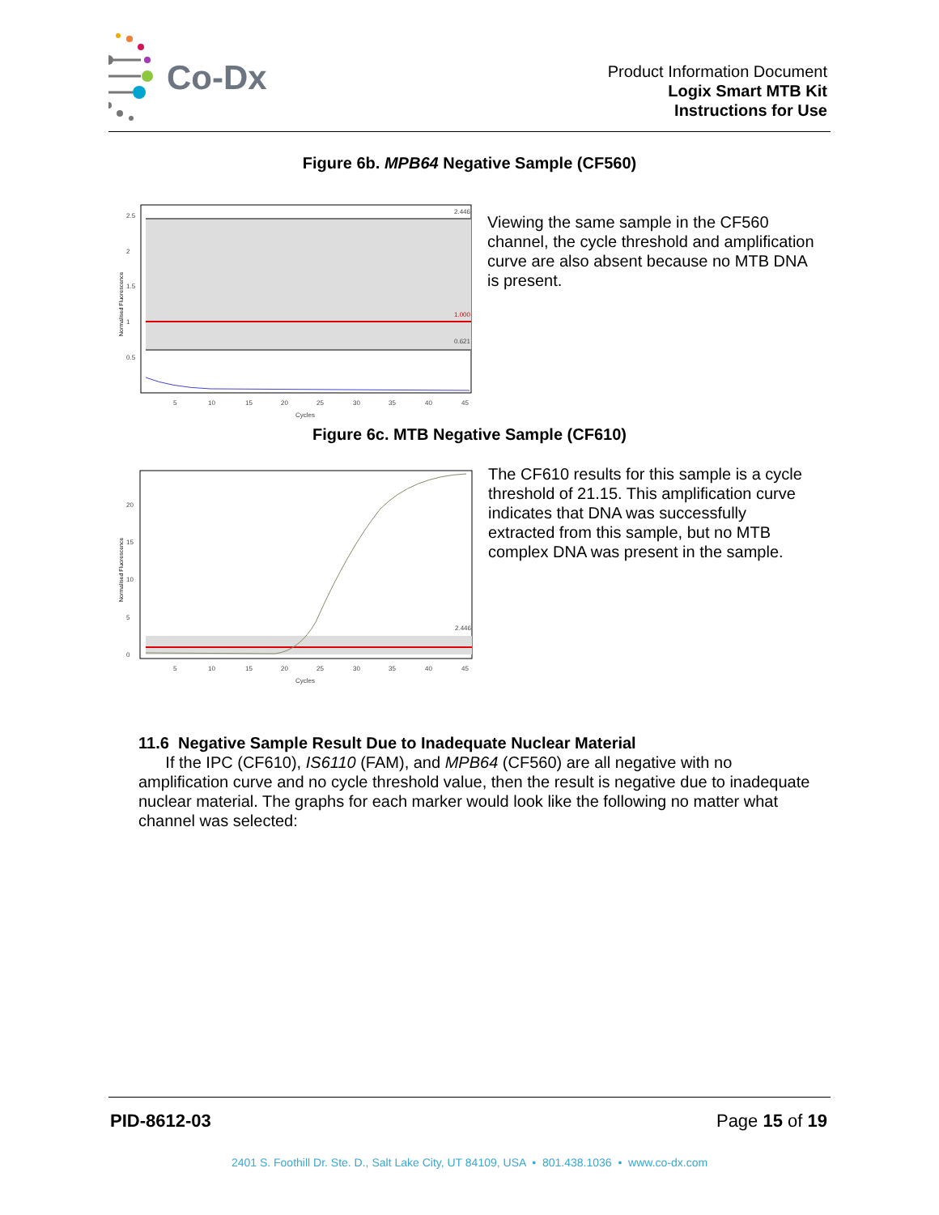Co-Dx
Product Information Document
Logix Smart MTB Kit
Instructions for Use
Figure 6b. MPB64 Negative Sample (CF560)
2.5
2
1.5
1
0.5
2.446
1.000
0.621
5
10
15
20
25
30
35
40
45
Cycles
Normalised Fluorescence
Viewing the same sample in the CF560
channel, the cycle threshold and amplification
curve are also absent because no MTB DNA
is present.
Figure 6c. MTB Negative Sample (CF610)
20
15
10
5
0
2.446
5
10
15
20
25
30
35
40
45
Cycles
Normalised Fluorescence
The CF610 results for this sample is a cycle
threshold of 21.15. This amplification curve
indicates that DNA was successfully
extracted from this sample, but no MTB
complex DNA was present in the sample.
11.6 Negative Sample Result Due to Inadequate Nuclear Material
If the IPC (CF610), IS6110 (FAM), and MPB64 (CF560) are all negative with no amplification curve and no cycle threshold value, then the result is negative due to inadequate nuclear material. The graphs for each marker would look like the following no matter what channel was selected:
PID-8612-03 Page 15 of 19
2401 S. Foothill Dr. Ste. D., Salt Lake City, UT 84109, USA • 801.438.1036 • www.co-dx.com